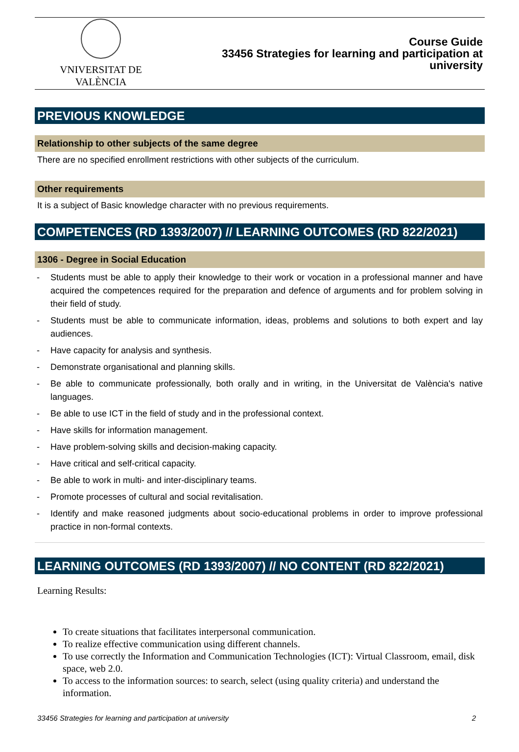VNIVERSITAT DE VALÈNCIA
Course Guide
33456 Strategies for learning and participation at
university
PREVIOUS KNOWLEDGE
Relationship to other subjects of the same degree
There are no specified enrollment restrictions with other subjects of the curriculum.
Other requirements
It is a subject of Basic knowledge character with no previous requirements.
COMPETENCES (RD 1393/2007) // LEARNING OUTCOMES (RD 822/2021)
1306 - Degree in Social Education
- Students must be able to apply their knowledge to their work or vocation in a professional manner and have acquired the competences required for the preparation and defence of arguments and for problem solving in their field of study.
- Students must be able to communicate information, ideas, problems and solutions to both expert and lay audiences.
- Have capacity for analysis and synthesis.
- Demonstrate organisational and planning skills.
- Be able to communicate professionally, both orally and in writing, in the Universitat de València's native languages.
- Be able to use ICT in the field of study and in the professional context.
- Have skills for information management.
- Have problem-solving skills and decision-making capacity.
- Have critical and self-critical capacity.
- Be able to work in multi- and inter-disciplinary teams.
- Promote processes of cultural and social revitalisation.
- Identify and make reasoned judgments about socio-educational problems in order to improve professional practice in non-formal contexts.
LEARNING OUTCOMES (RD 1393/2007) // NO CONTENT (RD 822/2021)
Learning Results:
To create situations that facilitates interpersonal communication.
To realize effective communication using different channels.
To use correctly the Information and Communication Technologies (ICT): Virtual Classroom, email, disk space, web 2.0.
To access to the information sources: to search, select (using quality criteria) and understand the information.
33456 Strategies for learning and participation at university 2